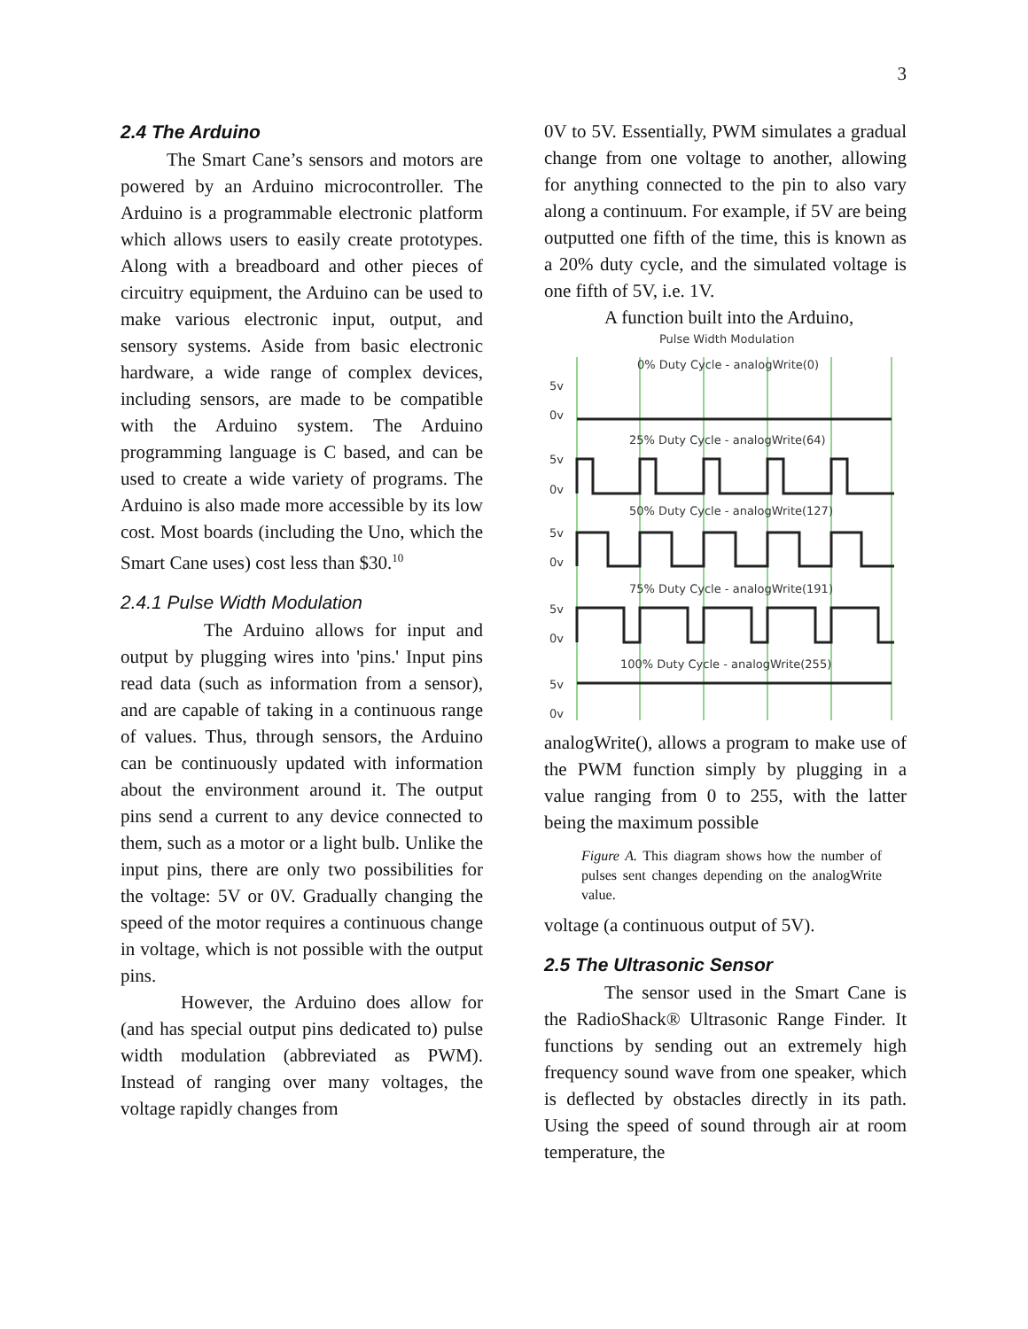3
2.4 The Arduino
The Smart Cane’s sensors and motors are powered by an Arduino microcontroller. The Arduino is a programmable electronic platform which allows users to easily create prototypes. Along with a breadboard and other pieces of circuitry equipment, the Arduino can be used to make various electronic input, output, and sensory systems. Aside from basic electronic hardware, a wide range of complex devices, including sensors, are made to be compatible with the Arduino system. The Arduino programming language is C based, and can be used to create a wide variety of programs. The Arduino is also made more accessible by its low cost. Most boards (including the Uno, which the Smart Cane uses) cost less than $30.<sup>10</sup>
2.4.1 Pulse Width Modulation
The Arduino allows for input and output by plugging wires into 'pins.' Input pins read data (such as information from a sensor), and are capable of taking in a continuous range of values. Thus, through sensors, the Arduino can be continuously updated with information about the environment around it. The output pins send a current to any device connected to them, such as a motor or a light bulb. Unlike the input pins, there are only two possibilities for the voltage: 5V or 0V. Gradually changing the speed of the motor requires a continuous change in voltage, which is not possible with the output pins.
However, the Arduino does allow for (and has special output pins dedicated to) pulse width modulation (abbreviated as PWM). Instead of ranging over many voltages, the voltage rapidly changes from
0V to 5V. Essentially, PWM simulates a gradual change from one voltage to another, allowing for anything connected to the pin to also vary along a continuum. For example, if 5V are being outputted one fifth of the time, this is known as a 20% duty cycle, and the simulated voltage is one fifth of 5V, i.e. 1V.
A function built into the Arduino,
Pulse Width Modulation
0% Duty Cycle - analogWrite(0)
5v
0v
25% Duty Cycle - analogWrite(64)
5v
0v
50% Duty Cycle - analogWrite(127)
5v
0v
75% Duty Cycle - analogWrite(191)
5v
0v
100% Duty Cycle - analogWrite(255)
5v
0v
analogWrite(), allows a program to make use of the PWM function simply by plugging in a value ranging from 0 to 255, with the latter being the maximum possible
Figure A. This diagram shows how the number of pulses sent changes depending on the analogWrite value.
voltage (a continuous output of 5V).
2.5 The Ultrasonic Sensor
The sensor used in the Smart Cane is the RadioShack® Ultrasonic Range Finder. It functions by sending out an extremely high frequency sound wave from one speaker, which is deflected by obstacles directly in its path. Using the speed of sound through air at room temperature, the